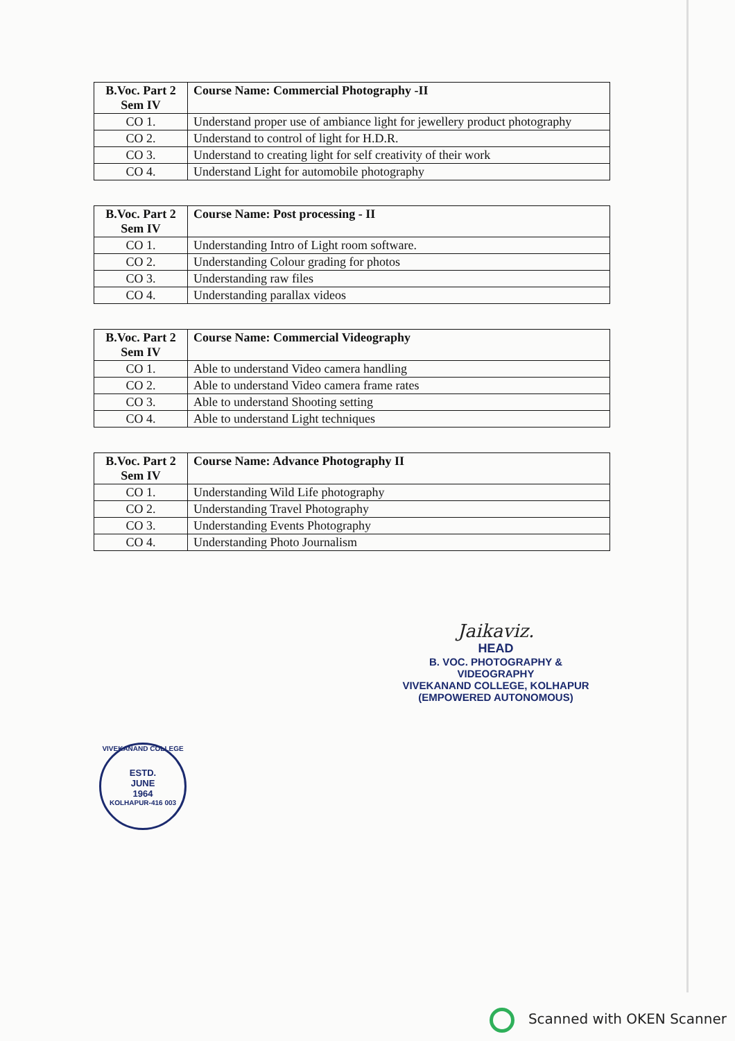| B.Voc. Part 2 Sem IV | Course Name: Commercial Photography -II |
| --- | --- |
| CO 1. | Understand proper use of ambiance light for jewellery product photography |
| CO 2. | Understand to control of light for H.D.R. |
| CO 3. | Understand to creating light for self creativity of their work |
| CO 4. | Understand Light for automobile photography |
| B.Voc. Part 2 Sem IV | Course Name: Post processing - II |
| --- | --- |
| CO 1. | Understanding Intro of Light room software. |
| CO 2. | Understanding Colour grading for photos |
| CO 3. | Understanding raw files |
| CO 4. | Understanding parallax videos |
| B.Voc. Part 2 Sem IV | Course Name: Commercial Videography |
| --- | --- |
| CO 1. | Able to understand Video camera handling |
| CO 2. | Able to understand Video camera frame rates |
| CO 3. | Able to understand Shooting setting |
| CO 4. | Able to understand Light techniques |
| B.Voc. Part 2 Sem IV | Course Name: Advance Photography II |
| --- | --- |
| CO 1. | Understanding Wild Life photography |
| CO 2. | Understanding Travel Photography |
| CO 3. | Understanding Events Photography |
| CO 4. | Understanding Photo Journalism |
Jaikaviz.
HEAD
B. VOC. PHOTOGRAPHY & VIDEOGRAPHY
VIVEKANAND COLLEGE, KOLHAPUR
(EMPOWERED AUTONOMOUS)
VIVEKANAND COLLEGE
ESTD.
JUNE
1964
KOLHAPUR-416 003
Scanned with OKEN Scanner